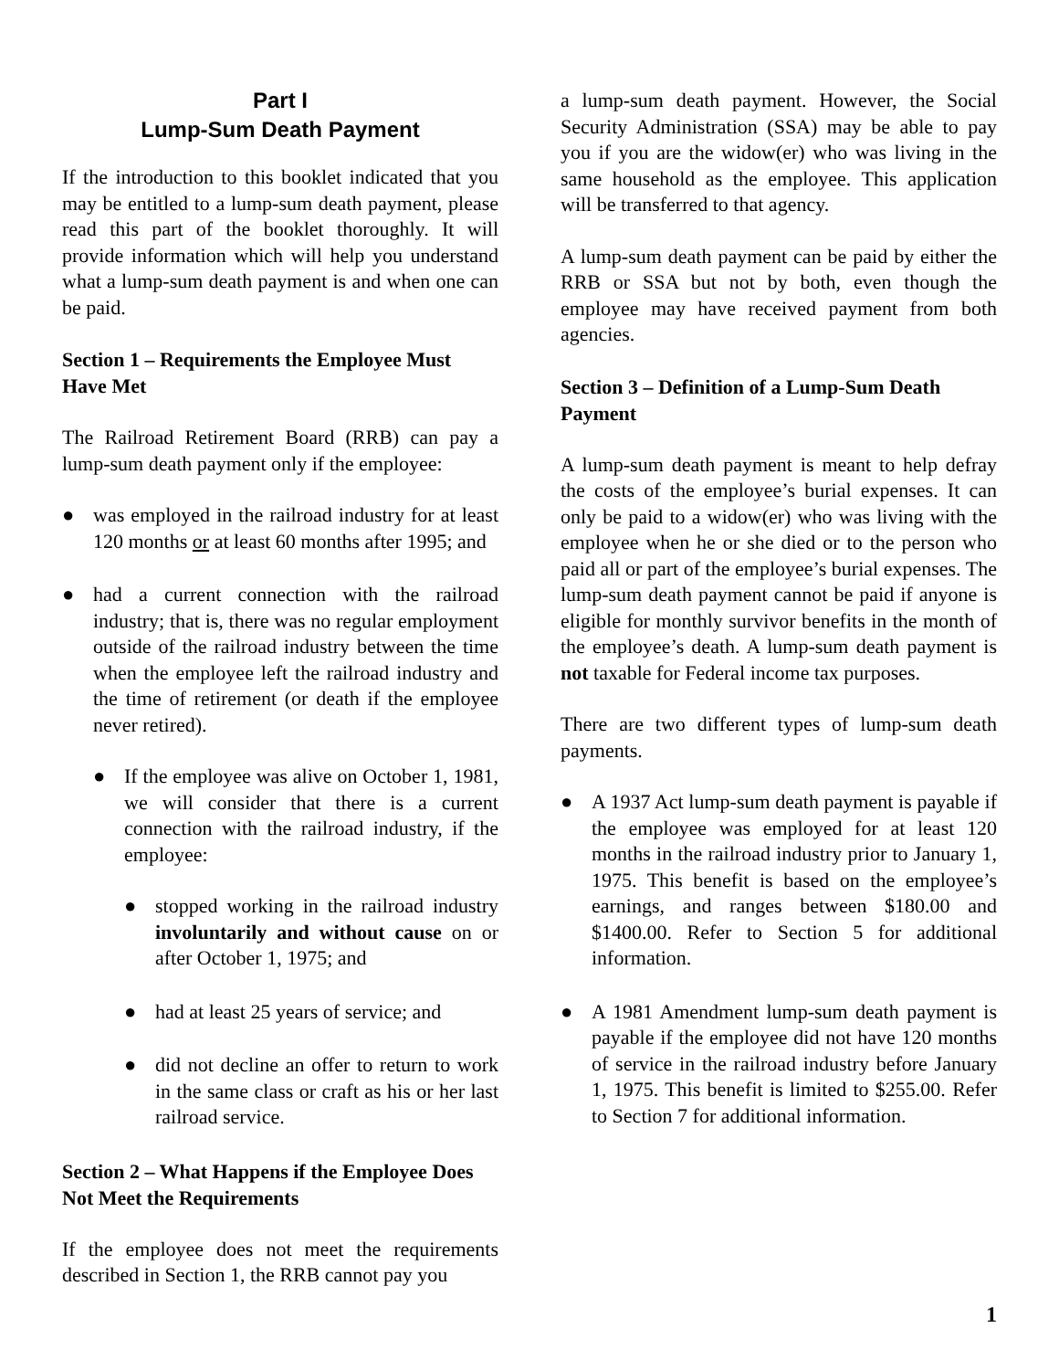Part I
Lump-Sum Death Payment
If the introduction to this booklet indicated that you may be entitled to a lump-sum death payment, please read this part of the booklet thoroughly. It will provide information which will help you understand what a lump-sum death payment is and when one can be paid.
Section 1 – Requirements the Employee Must Have Met
The Railroad Retirement Board (RRB) can pay a lump-sum death payment only if the employee:
● was employed in the railroad industry for at least 120 months or at least 60 months after 1995; and
● had a current connection with the railroad industry; that is, there was no regular employment outside of the railroad industry between the time when the employee left the railroad industry and the time of retirement (or death if the employee never retired).
● If the employee was alive on October 1, 1981, we will consider that there is a current connection with the railroad industry, if the employee:
● stopped working in the railroad industry involuntarily and without cause on or after October 1, 1975; and
● had at least 25 years of service; and
● did not decline an offer to return to work in the same class or craft as his or her last railroad service.
Section 2 – What Happens if the Employee Does Not Meet the Requirements
If the employee does not meet the requirements described in Section 1, the RRB cannot pay you
a lump-sum death payment. However, the Social Security Administration (SSA) may be able to pay you if you are the widow(er) who was living in the same household as the employee. This application will be transferred to that agency.
A lump-sum death payment can be paid by either the RRB or SSA but not by both, even though the employee may have received payment from both agencies.
Section 3 – Definition of a Lump-Sum Death Payment
A lump-sum death payment is meant to help defray the costs of the employee’s burial expenses. It can only be paid to a widow(er) who was living with the employee when he or she died or to the person who paid all or part of the employee’s burial expenses. The lump-sum death payment cannot be paid if anyone is eligible for monthly survivor benefits in the month of the employee’s death. A lump-sum death payment is not taxable for Federal income tax purposes.
There are two different types of lump-sum death payments.
● A 1937 Act lump-sum death payment is payable if the employee was employed for at least 120 months in the railroad industry prior to January 1, 1975. This benefit is based on the employee’s earnings, and ranges between $180.00 and $1400.00. Refer to Section 5 for additional information.
● A 1981 Amendment lump-sum death payment is payable if the employee did not have 120 months of service in the railroad industry before January 1, 1975. This benefit is limited to $255.00. Refer to Section 7 for additional information.
1